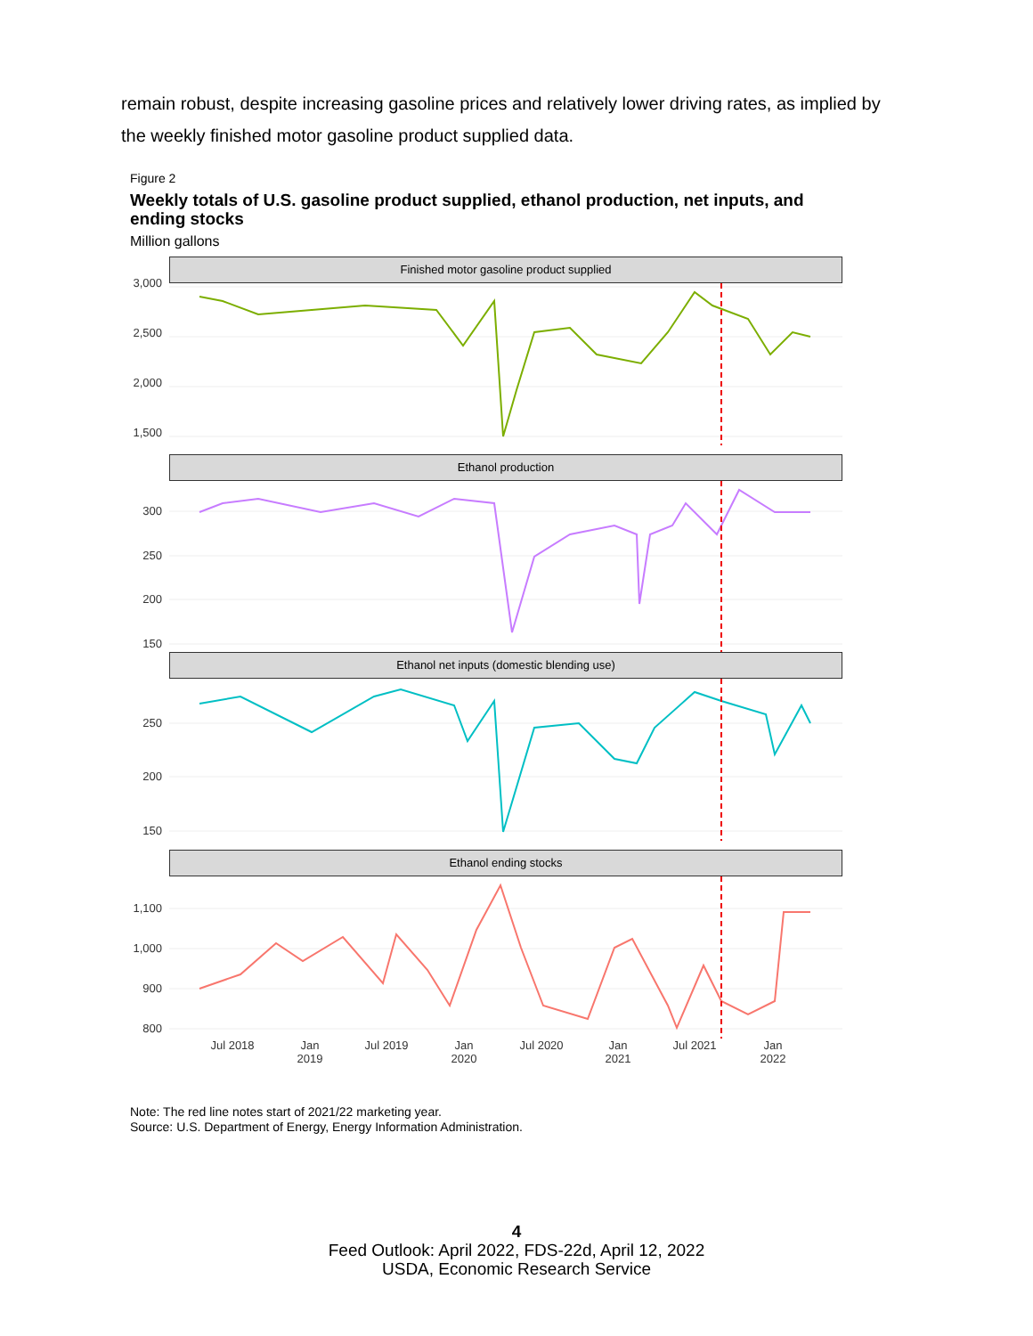remain robust, despite increasing gasoline prices and relatively lower driving rates, as implied by the weekly finished motor gasoline product supplied data.
Figure 2
Weekly totals of U.S. gasoline product supplied, ethanol production, net inputs, and ending stocks
Million gallons
Finished motor gasoline product supplied
3,000
2,500
2,000
1,500
Ethanol production
300
250
200
150
Ethanol net inputs (domestic blending use)
250
200
150
Ethanol ending stocks
1,100
1,000
900
800
Jul 2018 Jan 2019 Jul 2019 Jan 2020 Jul 2020 Jan 2021 Jul 2021 Jan 2022
Note: The red line notes start of 2021/22 marketing year.
Source: U.S. Department of Energy, Energy Information Administration.
4
Feed Outlook: April 2022, FDS-22d, April 12, 2022
USDA, Economic Research Service